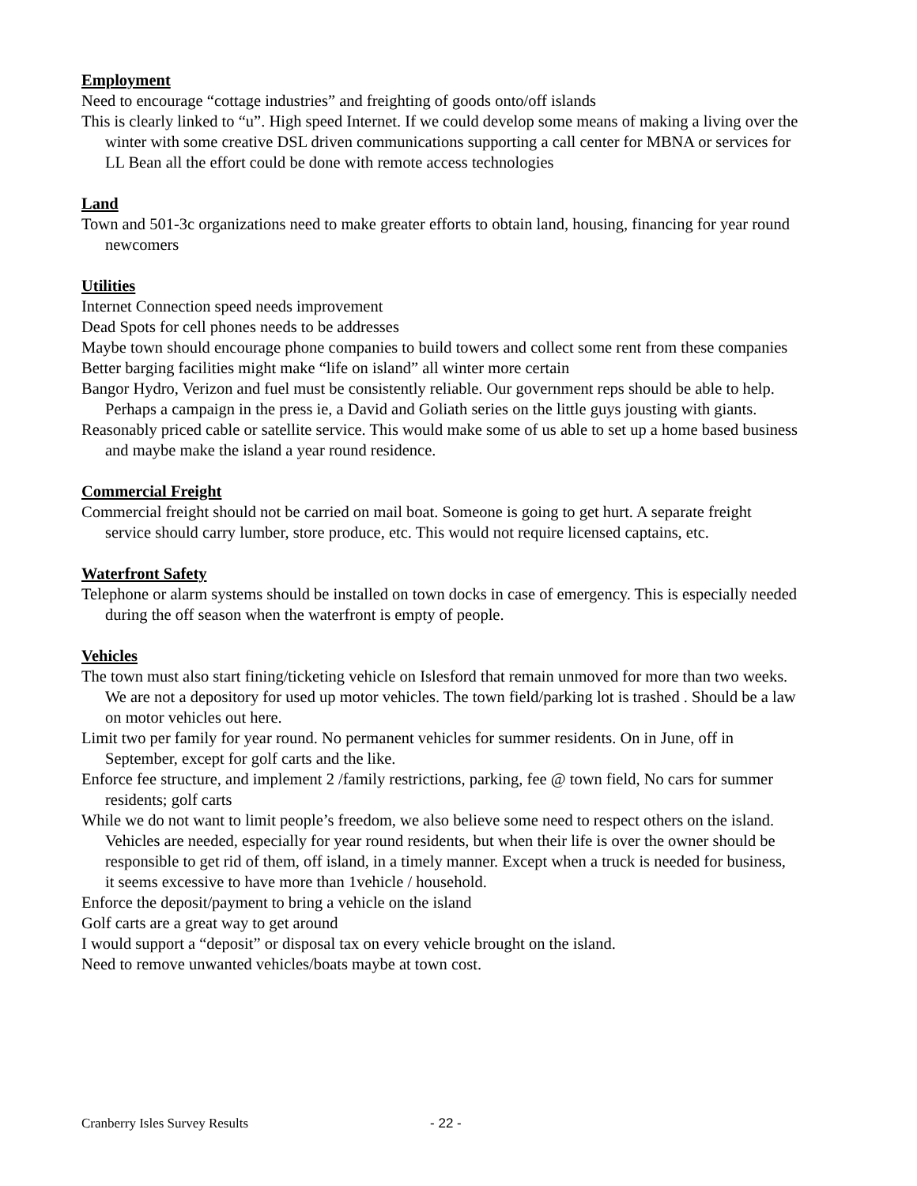Employment
Need to encourage “cottage industries” and freighting of goods onto/off islands
This is clearly linked to “u”. High speed Internet. If we could develop some means of making a living over the winter with some creative DSL driven communications supporting a call center for MBNA or services for LL Bean all the effort could be done with remote access technologies
Land
Town and 501-3c organizations need to make greater efforts to obtain land, housing, financing for year round newcomers
Utilities
Internet Connection speed needs improvement
Dead Spots for cell phones needs to be addresses
Maybe town should encourage phone companies to build towers and collect some rent from these companies
Better barging facilities might make “life on island” all winter more certain
Bangor Hydro, Verizon and fuel must be consistently reliable. Our government reps should be able to help. Perhaps a campaign in the press ie, a David and Goliath series on the little guys jousting with giants.
Reasonably priced cable or satellite service. This would make some of us able to set up a home based business and maybe make the island a year round residence.
Commercial Freight
Commercial freight should not be carried on mail boat. Someone is going to get hurt. A separate freight service should carry lumber, store produce, etc. This would not require licensed captains, etc.
Waterfront Safety
Telephone or alarm systems should be installed on town docks in case of emergency. This is especially needed during the off season when the waterfront is empty of people.
Vehicles
The town must also start fining/ticketing vehicle on Islesford that remain unmoved for more than two weeks. We are not a depository for used up motor vehicles. The town field/parking lot is trashed . Should be a law on motor vehicles out here.
Limit two per family for year round. No permanent vehicles for summer residents. On in June, off in September, except for golf carts and the like.
Enforce fee structure, and implement 2 /family restrictions, parking, fee @ town field, No cars for summer residents; golf carts
While we do not want to limit people’s freedom, we also believe some need to respect others on the island. Vehicles are needed, especially for year round residents, but when their life is over the owner should be responsible to get rid of them, off island, in a timely manner. Except when a truck is needed for business, it seems excessive to have more than 1vehicle / household.
Enforce the deposit/payment to bring a vehicle on the island
Golf carts are a great way to get around
I would support a “deposit” or disposal tax on every vehicle brought on the island.
Need to remove unwanted vehicles/boats maybe at town cost.
Cranberry Isles Survey Results - 22 -